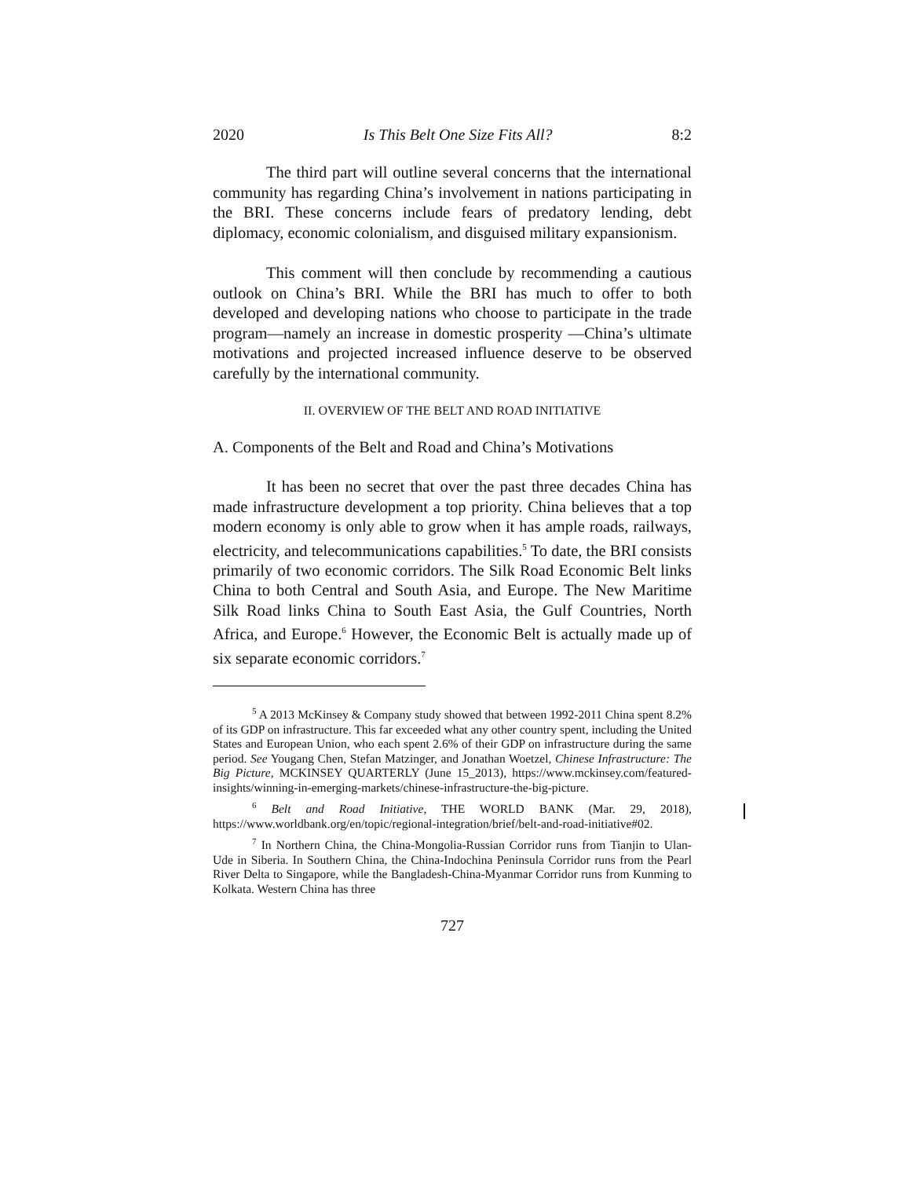2020 Is This Belt One Size Fits All? 8:2
The third part will outline several concerns that the international community has regarding China’s involvement in nations participating in the BRI. These concerns include fears of predatory lending, debt diplomacy, economic colonialism, and disguised military expansionism.
This comment will then conclude by recommending a cautious outlook on China’s BRI. While the BRI has much to offer to both developed and developing nations who choose to participate in the trade program—namely an increase in domestic prosperity —China’s ultimate motivations and projected increased influence deserve to be observed carefully by the international community.
II. OVERVIEW OF THE BELT AND ROAD INITIATIVE
A. Components of the Belt and Road and China’s Motivations
It has been no secret that over the past three decades China has made infrastructure development a top priority. China believes that a top modern economy is only able to grow when it has ample roads, railways, electricity, and telecommunications capabilities.<sup>5</sup> To date, the BRI consists primarily of two economic corridors. The Silk Road Economic Belt links China to both Central and South Asia, and Europe. The New Maritime Silk Road links China to South East Asia, the Gulf Countries, North Africa, and Europe.<sup>6</sup> However, the Economic Belt is actually made up of six separate economic corridors.<sup>7</sup>
<sup>5</sup> A 2013 McKinsey & Company study showed that between 1992-2011 China spent 8.2% of its GDP on infrastructure. This far exceeded what any other country spent, including the United States and European Union, who each spent 2.6% of their GDP on infrastructure during the same period. See Yougang Chen, Stefan Matzinger, and Jonathan Woetzel, Chinese Infrastructure: The Big Picture, MCKINSEY QUARTERLY (June 15_2013), https://www.mckinsey.com/featured-insights/winning-in-emerging-markets/chinese-infrastructure-the-big-picture.
<sup>6</sup> Belt and Road Initiative, THE WORLD BANK (Mar. 29, 2018), https://www.worldbank.org/en/topic/regional-integration/brief/belt-and-road-initiative#02.
<sup>7</sup> In Northern China, the China-Mongolia-Russian Corridor runs from Tianjin to Ulan-Ude in Siberia. In Southern China, the China-Indochina Peninsula Corridor runs from the Pearl River Delta to Singapore, while the Bangladesh-China-Myanmar Corridor runs from Kunming to Kolkata. Western China has three
727